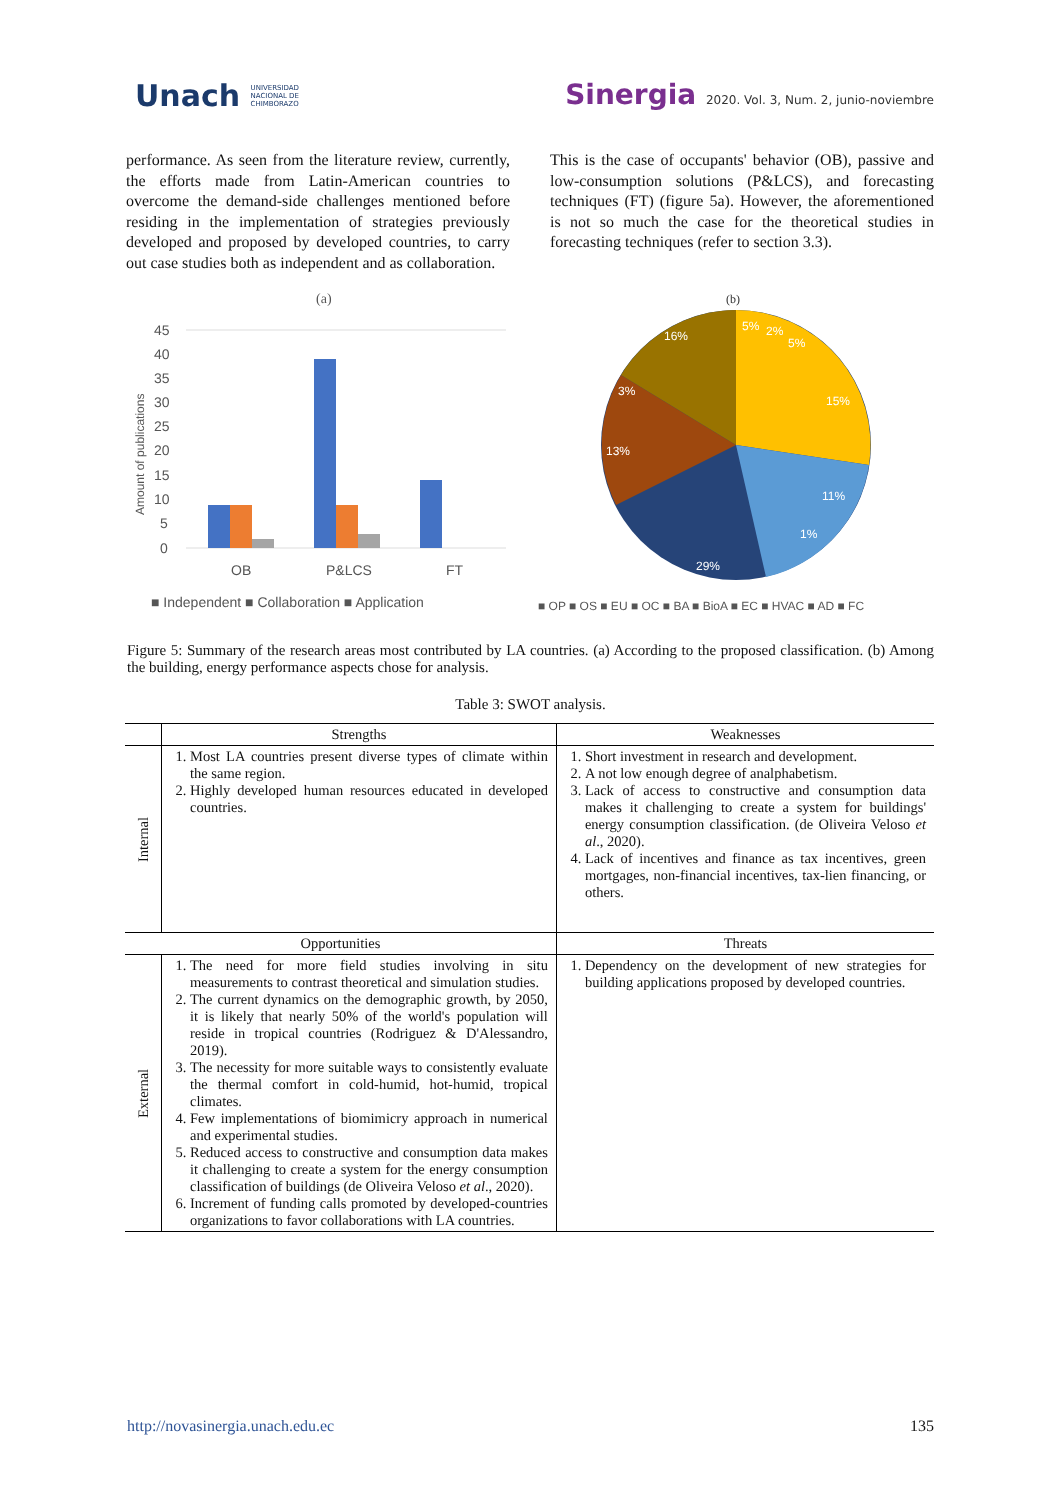Unach UNIVERSIDAD
NACIONAL DE
CHIMBORAZO
Sinergia 2020. Vol. 3, Num. 2, junio-noviembre
performance. As seen from the literature review, currently, the efforts made from Latin-American countries to overcome the demand-side challenges mentioned before residing in the implementation of strategies previously developed and proposed by developed countries, to carry out case studies both as independent and as collaboration.
This is the case of occupants' behavior (OB), passive and low-consumption solutions (P&LCS), and forecasting techniques (FT) (figure 5a). However, the aforementioned is not so much the case for the theoretical studies in forecasting techniques (refer to section 3.3).
(a)
45
40
35
30
25
20
15
10
5
0
Amount of publications
OB
P&LCS
FT
■ Independent ■ Collaboration ■ Application
(b)
5%
15%
11%
29%
13%
3%
16%
2%
5%
1%
■ OP ■ OS ■ EU ■ OC ■ BA ■ BioA ■ EC ■ HVAC ■ AD ■ FC
Figure 5: Summary of the research areas most contributed by LA countries. (a) According to the proposed classification. (b) Among the building, energy performance aspects chose for analysis.
Table 3: SWOT analysis.
| | Strengths | Weaknesses |
| --- | --- | --- |
| Internal | 1. Most LA countries present diverse types of climate within the same region. 2. Highly developed human resources educated in developed countries. | 1. Short investment in research and development. 2. A not low enough degree of analphabetism. 3. Lack of access to constructive and consumption data makes it challenging to create a system for buildings' energy consumption classification. (de Oliveira Veloso et al ., 2020). 4. Lack of incentives and finance as tax incentives, green mortgages, non-financial incentives, tax-lien financing, or others. |
| Opportunities | | Threats |
| External | 1. The need for more field studies involving in situ measurements to contrast theoretical and simulation studies. 2. The current dynamics on the demographic growth, by 2050, it is likely that nearly 50% of the world's population will reside in tropical countries (Rodriguez & D'Alessandro, 2019). 3. The necessity for more suitable ways to consistently evaluate the thermal comfort in cold-humid, hot-humid, tropical climates. 4. Few implementations of biomimicry approach in numerical and experimental studies. 5. Reduced access to constructive and consumption data makes it challenging to create a system for the energy consumption classification of buildings (de Oliveira Veloso et al ., 2020). 6. Increment of funding calls promoted by developed-countries organizations to favor collaborations with LA countries. | 1. Dependency on the development of new strategies for building applications proposed by developed countries. |
http://novasinergia.unach.edu.ec 135